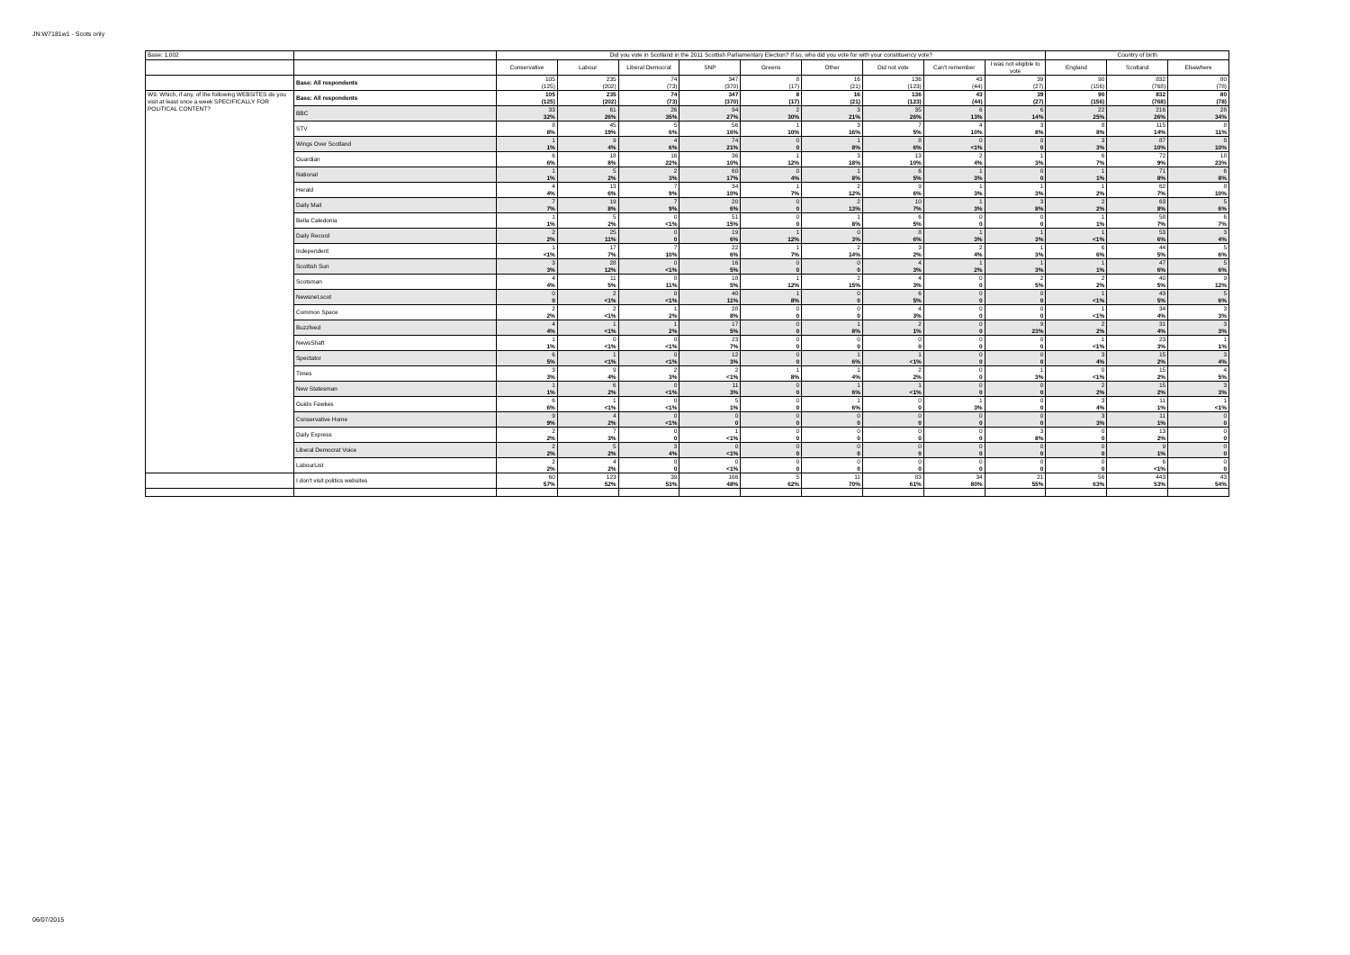JN:W7181w1 - Scots only
| Base: 1,002 | | Did you vote in Scotland in the 2011 Scottish Parliamentary Election? If so, who did you vote for with your constituency vote? | | | | | | | | | Country of birth | | |
| --- | --- | --- | --- | --- | --- | --- | --- | --- | --- | --- | --- | --- | --- |
| | | Conservative | Labour | Liberal Democrat | SNP | Greens | Other | Did not vote | Can't remember | I was not eligible to vote | England | Scotland | Elsewhere |
| | Base: All respondents | 105 (125) | 235 (202) | 74 (73) | 347 (370) | 8 (17) | 16 (21) | 136 (123) | 43 (44) | 39 (27) | 90 (156) | 832 (768) | 80 (78) |
| W9. Which, if any, of the following WEBSITES do you visit at least once a week SPECIFICALLY FOR POLITICAL CONTENT? | Base: All respondents | 105 (125) | 235 (202) | 74 (73) | 347 (370) | 8 (17) | 16 (21) | 136 (123) | 43 (44) | 39 (27) | 90 (156) | 832 (768) | 80 (78) |
| | BBC | 33 32% | 61 26% | 26 35% | 94 27% | 2 30% | 3 21% | 35 26% | 6 13% | 6 14% | 22 25% | 216 26% | 28 34% |
| | STV | 8 8% | 45 19% | 5 6% | 56 16% | 1 10% | 3 16% | 7 5% | 4 10% | 3 8% | 8 8% | 115 14% | 8 11% |
| | Wings Over Scotland | 1 1% | 9 4% | 4 6% | 74 21% | 0 0 | 1 8% | 8 6% | 0 <1% | 0 0 | 3 3% | 87 10% | 8 10% |
| | Guardian | 6 6% | 18 8% | 16 22% | 36 10% | 1 12% | 3 18% | 13 10% | 2 4% | 1 3% | 6 7% | 72 9% | 18 23% |
| | National | 1 1% | 5 2% | 2 3% | 60 17% | 0 4% | 1 8% | 6 5% | 1 3% | 0 0 | 1 1% | 71 8% | 6 8% |
| | Herald | 4 4% | 13 6% | 7 9% | 34 10% | 1 7% | 2 12% | 9 6% | 1 3% | 1 3% | 1 2% | 62 7% | 8 10% |
| | Daily Mail | 7 7% | 19 8% | 7 9% | 20 6% | 0 0 | 2 13% | 10 7% | 1 3% | 3 8% | 2 2% | 63 8% | 5 6% |
| | Bella Caledonia | 1 1% | 5 2% | 0 <1% | 51 15% | 0 0 | 1 8% | 6 5% | 0 0 | 0 0 | 1 1% | 58 7% | 6 7% |
| | Daily Record | 2 2% | 25 11% | 0 0 | 19 6% | 1 12% | 0 3% | 8 6% | 1 3% | 1 3% | 1 <1% | 53 6% | 3 4% |
| | Independent | 1 <1% | 17 7% | 7 10% | 22 6% | 1 7% | 2 14% | 3 2% | 2 4% | 1 3% | 6 6% | 44 5% | 5 6% |
| | Scottish Sun | 3 3% | 28 12% | 0 <1% | 16 5% | 0 0 | 0 0 | 4 3% | 1 2% | 1 3% | 1 1% | 47 6% | 5 6% |
| | Scotsman | 4 4% | 11 5% | 8 11% | 18 5% | 1 12% | 2 15% | 4 3% | 0 0 | 2 5% | 2 2% | 40 5% | 9 12% |
| | Newsnet.scot | 0 0 | 2 <1% | 0 <1% | 40 11% | 1 8% | 0 0 | 6 5% | 0 0 | 0 0 | 1 <1% | 43 5% | 5 6% |
| | Common Space | 2 2% | 2 <1% | 1 2% | 28 8% | 0 0 | 0 0 | 4 3% | 0 0 | 0 0 | 1 <1% | 34 4% | 3 3% |
| | Buzzfeed | 4 4% | 1 <1% | 1 2% | 17 5% | 0 0 | 1 8% | 2 1% | 0 0 | 9 23% | 2 2% | 31 4% | 3 3% |
| | NewsShaft | 1 1% | 0 <1% | 0 <1% | 23 7% | 0 0 | 0 0 | 0 0 | 0 0 | 0 0 | 1 <1% | 23 3% | 1 1% |
| | Spectator | 6 5% | 1 <1% | 0 <1% | 12 3% | 0 0 | 1 6% | 1 <1% | 0 0 | 0 0 | 3 4% | 15 2% | 3 4% |
| | Times | 3 3% | 9 4% | 2 3% | 2 <1% | 1 8% | 1 4% | 2 2% | 0 0 | 1 3% | 0 <1% | 15 2% | 4 5% |
| | New Statesman | 1 1% | 6 2% | 0 <1% | 11 3% | 0 0 | 1 6% | 1 <1% | 0 0 | 0 0 | 2 2% | 15 2% | 3 3% |
| | Guido Fawkes | 6 6% | 1 <1% | 0 <1% | 5 1% | 0 0 | 1 6% | 0 0 | 1 3% | 0 0 | 3 4% | 11 1% | 1 <1% |
| | Conservative Home | 9 9% | 4 2% | 0 <1% | 0 0 | 0 0 | 0 0 | 0 0 | 0 0 | 0 0 | 3 3% | 11 1% | 0 0 |
| | Daily Express | 2 2% | 7 3% | 0 0 | 1 <1% | 0 0 | 0 0 | 0 0 | 0 0 | 3 8% | 0 0 | 13 2% | 0 0 |
| | Liberal Democrat Voice | 2 2% | 5 2% | 3 4% | 0 <1% | 0 0 | 0 0 | 0 0 | 0 0 | 0 0 | 0 0 | 9 1% | 0 0 |
| | LabourList | 2 2% | 4 2% | 0 0 | 0 <1% | 0 0 | 0 0 | 0 0 | 0 0 | 0 0 | 0 0 | 6 <1% | 0 0 |
| | I don't visit politics websites | 60 57% | 123 52% | 39 53% | 166 48% | 5 62% | 11 70% | 83 61% | 34 80% | 21 55% | 56 63% | 443 53% | 43 54% |
06/07/2015